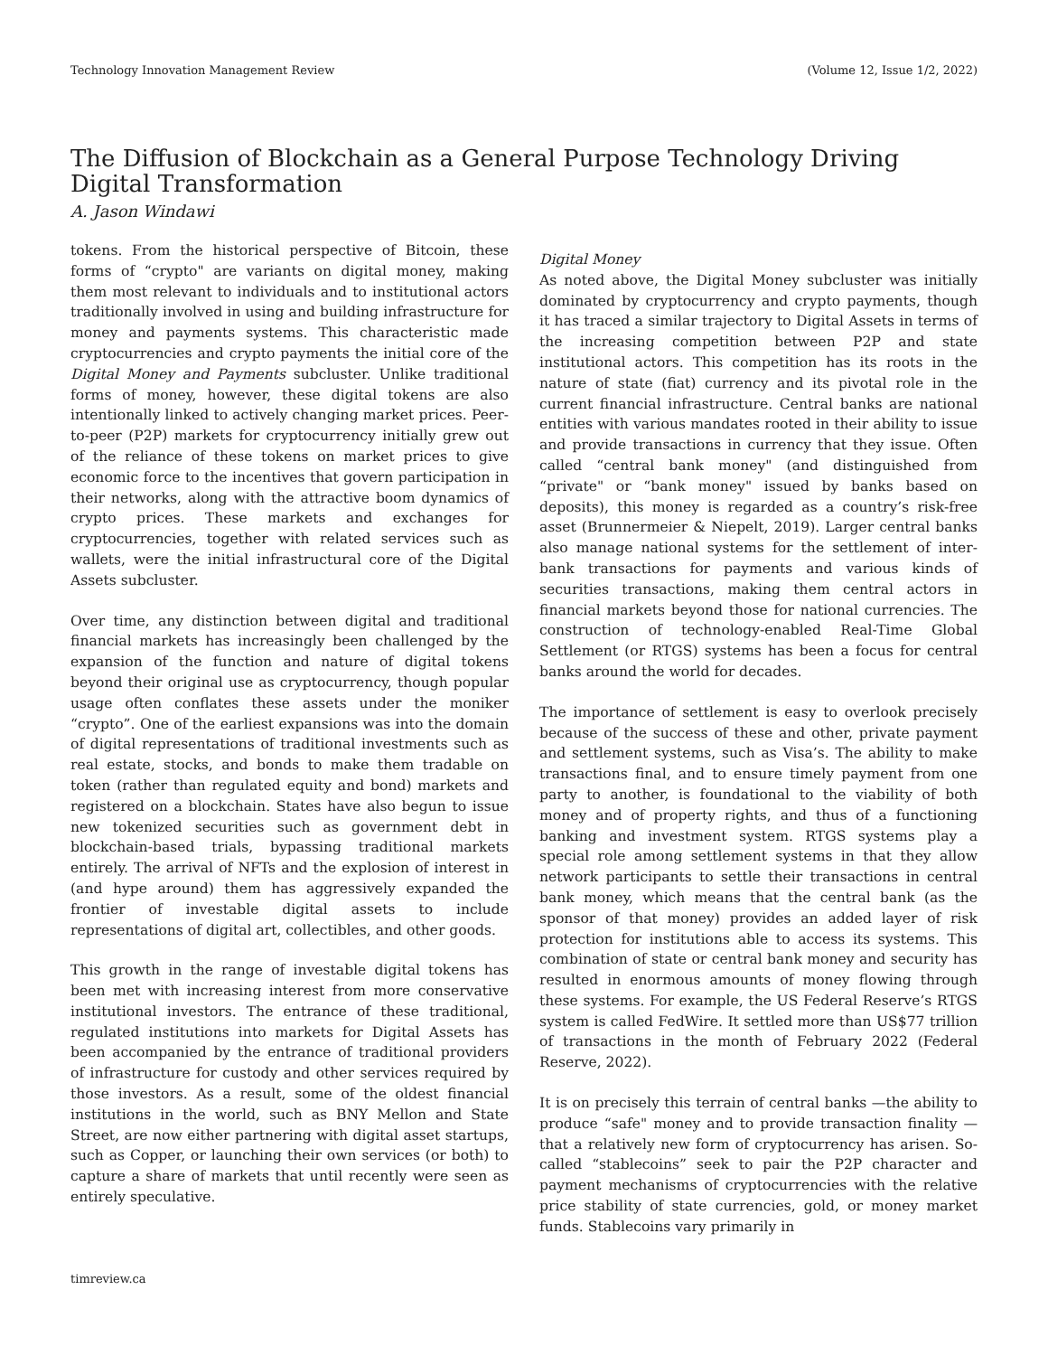Technology Innovation Management Review (Volume 12, Issue 1/2, 2022)
The Diffusion of Blockchain as a General Purpose Technology Driving Digital Transformation
A. Jason Windawi
tokens. From the historical perspective of Bitcoin, these forms of “crypto" are variants on digital money, making them most relevant to individuals and to institutional actors traditionally involved in using and building infrastructure for money and payments systems. This characteristic made cryptocurrencies and crypto payments the initial core of the Digital Money and Payments subcluster. Unlike traditional forms of money, however, these digital tokens are also intentionally linked to actively changing market prices. Peer-to-peer (P2P) markets for cryptocurrency initially grew out of the reliance of these tokens on market prices to give economic force to the incentives that govern participation in their networks, along with the attractive boom dynamics of crypto prices. These markets and exchanges for cryptocurrencies, together with related services such as wallets, were the initial infrastructural core of the Digital Assets subcluster.
Over time, any distinction between digital and traditional financial markets has increasingly been challenged by the expansion of the function and nature of digital tokens beyond their original use as cryptocurrency, though popular usage often conflates these assets under the moniker “crypto”. One of the earliest expansions was into the domain of digital representations of traditional investments such as real estate, stocks, and bonds to make them tradable on token (rather than regulated equity and bond) markets and registered on a blockchain. States have also begun to issue new tokenized securities such as government debt in blockchain-based trials, bypassing traditional markets entirely. The arrival of NFTs and the explosion of interest in (and hype around) them has aggressively expanded the frontier of investable digital assets to include representations of digital art, collectibles, and other goods.
This growth in the range of investable digital tokens has been met with increasing interest from more conservative institutional investors. The entrance of these traditional, regulated institutions into markets for Digital Assets has been accompanied by the entrance of traditional providers of infrastructure for custody and other services required by those investors. As a result, some of the oldest financial institutions in the world, such as BNY Mellon and State Street, are now either partnering with digital asset startups, such as Copper, or launching their own services (or both) to capture a share of markets that until recently were seen as entirely speculative.
Digital Money
As noted above, the Digital Money subcluster was initially dominated by cryptocurrency and crypto payments, though it has traced a similar trajectory to Digital Assets in terms of the increasing competition between P2P and state institutional actors. This competition has its roots in the nature of state (fiat) currency and its pivotal role in the current financial infrastructure. Central banks are national entities with various mandates rooted in their ability to issue and provide transactions in currency that they issue. Often called “central bank money" (and distinguished from “private" or “bank money" issued by banks based on deposits), this money is regarded as a country’s risk-free asset (Brunnermeier & Niepelt, 2019). Larger central banks also manage national systems for the settlement of inter-bank transactions for payments and various kinds of securities transactions, making them central actors in financial markets beyond those for national currencies. The construction of technology-enabled Real-Time Global Settlement (or RTGS) systems has been a focus for central banks around the world for decades.
The importance of settlement is easy to overlook precisely because of the success of these and other, private payment and settlement systems, such as Visa’s. The ability to make transactions final, and to ensure timely payment from one party to another, is foundational to the viability of both money and of property rights, and thus of a functioning banking and investment system. RTGS systems play a special role among settlement systems in that they allow network participants to settle their transactions in central bank money, which means that the central bank (as the sponsor of that money) provides an added layer of risk protection for institutions able to access its systems. This combination of state or central bank money and security has resulted in enormous amounts of money flowing through these systems. For example, the US Federal Reserve’s RTGS system is called FedWire. It settled more than US$77 trillion of transactions in the month of February 2022 (Federal Reserve, 2022).
It is on precisely this terrain of central banks —the ability to produce “safe" money and to provide transaction finality —that a relatively new form of cryptocurrency has arisen. So-called “stablecoins” seek to pair the P2P character and payment mechanisms of cryptocurrencies with the relative price stability of state currencies, gold, or money market funds. Stablecoins vary primarily in
timreview.ca